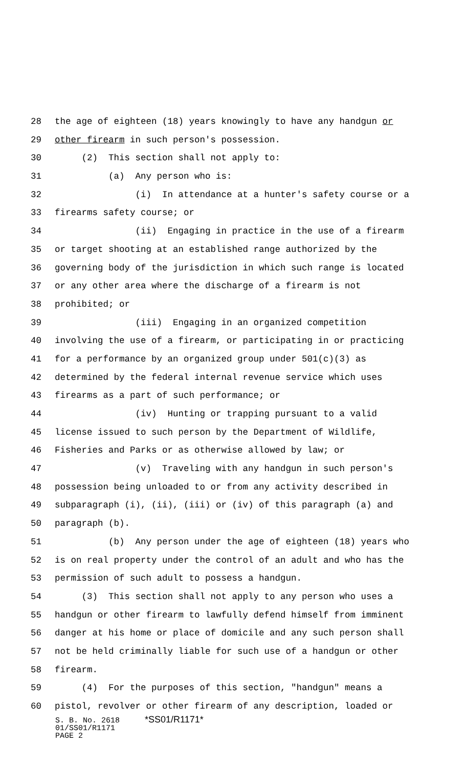28 the age of eighteen (18) years knowingly to have any handgun or
29 other firearm in such person's possession.
30 (2) This section shall not apply to:
31 (a) Any person who is:
32 (i) In attendance at a hunter's safety course or a
33 firearms safety course; or
34 (ii) Engaging in practice in the use of a firearm
35 or target shooting at an established range authorized by the
36 governing body of the jurisdiction in which such range is located
37 or any other area where the discharge of a firearm is not
38 prohibited; or
39 (iii) Engaging in an organized competition
40 involving the use of a firearm, or participating in or practicing
41 for a performance by an organized group under 501(c)(3) as
42 determined by the federal internal revenue service which uses
43 firearms as a part of such performance; or
44 (iv) Hunting or trapping pursuant to a valid
45 license issued to such person by the Department of Wildlife,
46 Fisheries and Parks or as otherwise allowed by law; or
47 (v) Traveling with any handgun in such person's
48 possession being unloaded to or from any activity described in
49 subparagraph (i), (ii), (iii) or (iv) of this paragraph (a) and
50 paragraph (b).
51 (b) Any person under the age of eighteen (18) years who
52 is on real property under the control of an adult and who has the
53 permission of such adult to possess a handgun.
54 (3) This section shall not apply to any person who uses a
55 handgun or other firearm to lawfully defend himself from imminent
56 danger at his home or place of domicile and any such person shall
57 not be held criminally liable for such use of a handgun or other
58 firearm.
59 (4) For the purposes of this section, "handgun" means a
60 pistol, revolver or other firearm of any description, loaded or
S. B. No. 2618 *SS01/R1171*
01/SS01/R1171
PAGE 2